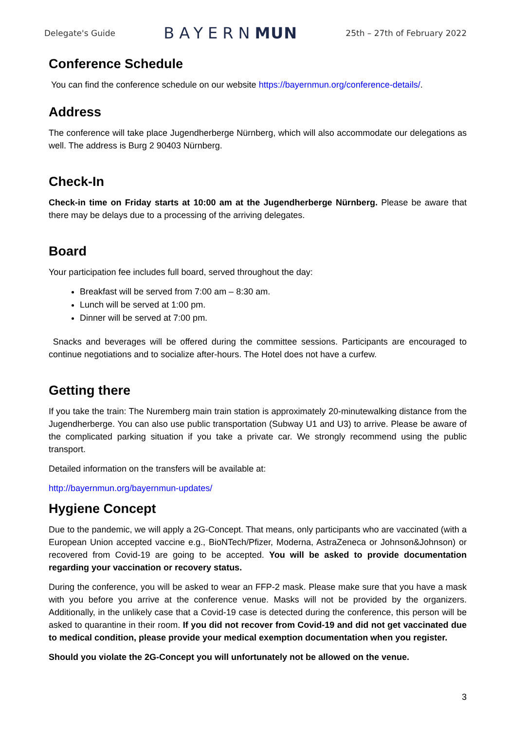Delegate's Guide BAYERNMUN 25th – 27th of February 2022
Conference Schedule
You can find the conference schedule on our website https://bayernmun.org/conference-details/.
Address
The conference will take place Jugendherberge Nürnberg, which will also accommodate our delegations as well. The address is Burg 2 90403 Nürnberg.
Check-In
Check-in time on Friday starts at 10:00 am at the Jugendherberge Nürnberg. Please be aware that there may be delays due to a processing of the arriving delegates.
Board
Your participation fee includes full board, served throughout the day:
Breakfast will be served from 7:00 am – 8:30 am.
Lunch will be served at 1:00 pm.
Dinner will be served at 7:00 pm.
Snacks and beverages will be offered during the committee sessions. Participants are encouraged to continue negotiations and to socialize after-hours. The Hotel does not have a curfew.
Getting there
If you take the train: The Nuremberg main train station is approximately 20-minutewalking distance from the Jugendherberge. You can also use public transportation (Subway U1 and U3) to arrive. Please be aware of the complicated parking situation if you take a private car. We strongly recommend using the public transport.
Detailed information on the transfers will be available at:
http://bayernmun.org/bayernmun-updates/
Hygiene Concept
Due to the pandemic, we will apply a 2G-Concept. That means, only participants who are vaccinated (with a European Union accepted vaccine e.g., BioNTech/Pfizer, Moderna, AstraZeneca or Johnson&Johnson) or recovered from Covid-19 are going to be accepted. You will be asked to provide documentation regarding your vaccination or recovery status.
During the conference, you will be asked to wear an FFP-2 mask. Please make sure that you have a mask with you before you arrive at the conference venue. Masks will not be provided by the organizers. Additionally, in the unlikely case that a Covid-19 case is detected during the conference, this person will be asked to quarantine in their room. If you did not recover from Covid-19 and did not get vaccinated due to medical condition, please provide your medical exemption documentation when you register.
Should you violate the 2G-Concept you will unfortunately not be allowed on the venue.
3